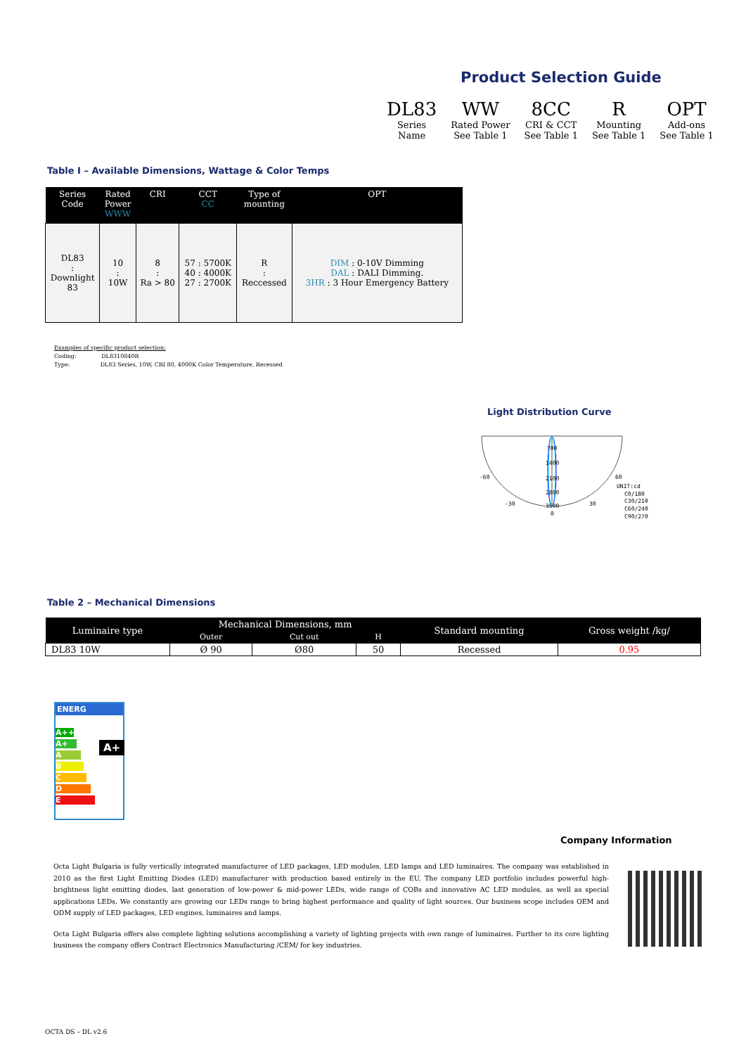Product Selection Guide
DL83
Series
Name
WW
Rated Power
See Table 1
8CC
CRI & CCT
See Table 1
R
Mounting
See Table 1
OPT
Add-ons
See Table 1
Table I – Available Dimensions, Wattage & Color Temps
| Series Code | Rated Power WWW | CRI | CCT CC | Type of mounting | OPT |
| --- | --- | --- | --- | --- | --- |
| DL83 : Downlight 83 | 10 : 10W | 8 : Ra > 80 | 57 : 5700K 40 : 4000K 27 : 2700K | R : Reccessed | DIM : 0-10V Dimming DAL : DALI Dimming. 3HR : 3 Hour Emergency Battery |
Examples of specific product selection:
Coding: DL8310840R
Type: DL83 Series, 10W, CRI 80, 4000K Color Temperature, Recessed
Light Distribution Curve
700
1400
2100
2800
3500
-60
60
-30
30
0
UNIT:cd
C0/180
C30/210
C60/240
C90/270
Table 2 – Mechanical Dimensions
| Luminaire type | Mechanical Dimensions, mm | | | Standard mounting | Gross weight /kg/ |
| --- | --- | --- | --- | --- | --- |
| | Outer | Cut out | H | | |
| DL83 10W | Ø 90 | Ø80 | 50 | Recessed | 0.95 |
ENERG
A++
A+
A
B
C
D
E
A+
Company Information
Octa Light Bulgaria is fully vertically integrated manufacturer of LED packages, LED modules, LED lamps and LED luminaires. The company was established in 2010 as the first Light Emitting Diodes (LED) manufacturer with production based entirely in the EU. The company LED portfolio includes powerful high-brightness light emitting diodes, last generation of low-power & mid-power LEDs, wide range of COBs and innovative AC LED modules, as well as special applications LEDs. We constantly are growing our LEDs range to bring highest performance and quality of light sources. Our business scope includes OEM and ODM supply of LED packages, LED engines, luminaires and lamps.
Octa Light Bulgaria offers also complete lighting solutions accomplishing a variety of lighting projects with own range of luminaires. Further to its core lighting business the company offers Contract Electronics Manufacturing /CEM/ for key industries.
OCTA DS – DL v2.6